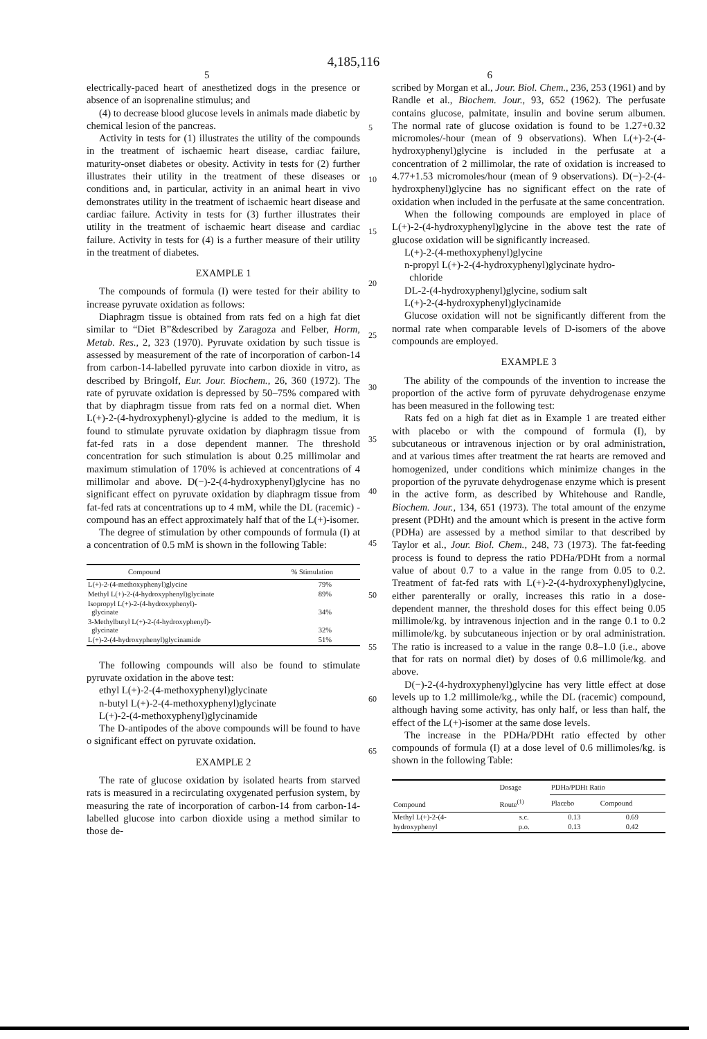4,185,116
5 6
electrically-paced heart of anesthetized dogs in the presence or absence of an isoprenaline stimulus; and
(4) to decrease blood glucose levels in animals made diabetic by chemical lesion of the pancreas.
Activity in tests for (1) illustrates the utility of the compounds in the treatment of ischaemic heart disease, cardiac failure, maturity-onset diabetes or obesity. Activity in tests for (2) further illustrates their utility in the treatment of these diseases or conditions and, in particular, activity in an animal heart in vivo demonstrates utility in the treatment of ischaemic heart disease and cardiac failure. Activity in tests for (3) further illustrates their utility in the treatment of ischaemic heart disease and cardiac failure. Activity in tests for (4) is a further measure of their utility in the treatment of diabetes.
EXAMPLE 1
The compounds of formula (I) were tested for their ability to increase pyruvate oxidation as follows:
Diaphragm tissue is obtained from rats fed on a high fat diet similar to “Diet B”&described by Zaragoza and Felber, Horm, Metab. Res., 2, 323 (1970). Pyruvate oxidation by such tissue is assessed by measurement of the rate of incorporation of carbon-14 from carbon-14-labelled pyruvate into carbon dioxide in vitro, as described by Bringolf, Eur. Jour. Biochem., 26, 360 (1972). The rate of pyruvate oxidation is depressed by 50–75% compared with that by diaphragm tissue from rats fed on a normal diet. When L(+)-2-(4-hydroxyphenyl)-glycine is added to the medium, it is found to stimulate pyruvate oxidation by diaphragm tissue from fat-fed rats in a dose dependent manner. The threshold concentration for such stimulation is about 0.25 millimolar and maximum stimulation of 170% is achieved at concentrations of 4 millimolar and above. D(−)-2-(4-hydroxyphenyl)glycine has no significant effect on pyruvate oxidation by diaphragm tissue from fat-fed rats at concentrations up to 4 mM, while the DL (racemic) - compound has an effect approximately half that of the L(+)-isomer.
The degree of stimulation by other compounds of formula (I) at a concentration of 0.5 mM is shown in the following Table:
| Compound | % Stimulation |
| --- | --- |
| L(+)-2-(4-methoxyphenyl)glycine | 79% |
| Methyl L(+)-2-(4-hydroxyphenyl)glycinate | 89% |
| Isopropyl L(+)-2-(4-hydroxyphenyl)- glycinate | 34% |
| 3-Methylbutyl L(+)-2-(4-hydroxyphenyl)- glycinate | 32% |
| L(+)-2-(4-hydroxyphenyl)glycinamide | 51% |
The following compounds will also be found to stimulate pyruvate oxidation in the above test:
ethyl L(+)-2-(4-methoxyphenyl)glycinate
n-butyl L(+)-2-(4-methoxyphenyl)glycinate
L(+)-2-(4-methoxyphenyl)glycinamide
The D-antipodes of the above compounds will be found to have o significant effect on pyruvate oxidation.
EXAMPLE 2
The rate of glucose oxidation by isolated hearts from starved rats is measured in a recirculating oxygenated perfusion system, by measuring the rate of incorporation of carbon-14 from carbon-14-labelled glucose into carbon dioxide using a method similar to those de-
5
10
15
20
25
30
35
40
45
50
55
60
65
scribed by Morgan et al., Jour. Biol. Chem., 236, 253 (1961) and by Randle et al., Biochem. Jour., 93, 652 (1962). The perfusate contains glucose, palmitate, insulin and bovine serum albumen. The normal rate of glucose oxidation is found to be 1.27+0.32 micromoles/-hour (mean of 9 observations). When L(+)-2-(4-hydroxyphenyl)glycine is included in the perfusate at a concentration of 2 millimolar, the rate of oxidation is increased to 4.77+1.53 micromoles/hour (mean of 9 observations). D(−)-2-(4-hydroxphenyl)glycine has no significant effect on the rate of oxidation when included in the perfusate at the same concentration.
When the following compounds are employed in place of L(+)-2-(4-hydroxyphenyl)glycine in the above test the rate of glucose oxidation will be significantly increased.
L(+)-2-(4-methoxyphenyl)glycine
n-propyl L(+)-2-(4-hydroxyphenyl)glycinate hydro-
chloride
DL-2-(4-hydroxyphenyl)glycine, sodium salt
L(+)-2-(4-hydroxyphenyl)glycinamide
Glucose oxidation will not be significantly different from the normal rate when comparable levels of D-isomers of the above compounds are employed.
EXAMPLE 3
The ability of the compounds of the invention to increase the proportion of the active form of pyruvate dehydrogenase enzyme has been measured in the following test:
Rats fed on a high fat diet as in Example 1 are treated either with placebo or with the compound of formula (I), by subcutaneous or intravenous injection or by oral administration, and at various times after treatment the rat hearts are removed and homogenized, under conditions which minimize changes in the proportion of the pyruvate dehydrogenase enzyme which is present in the active form, as described by Whitehouse and Randle, Biochem. Jour., 134, 651 (1973). The total amount of the enzyme present (PDHt) and the amount which is present in the active form (PDHa) are assessed by a method similar to that described by Taylor et al., Jour. Biol. Chem., 248, 73 (1973). The fat-feeding process is found to depress the ratio PDHa/PDHt from a normal value of about 0.7 to a value in the range from 0.05 to 0.2. Treatment of fat-fed rats with L(+)-2-(4-hydroxyphenyl)glycine, either parenterally or orally, increases this ratio in a dose-dependent manner, the threshold doses for this effect being 0.05 millimole/kg. by intravenous injection and in the range 0.1 to 0.2 millimole/kg. by subcutaneous injection or by oral administration. The ratio is increased to a value in the range 0.8–1.0 (i.e., above that for rats on normal diet) by doses of 0.6 millimole/kg. and above.
D(−)-2-(4-hydroxyphenyl)glycine has very little effect at dose levels up to 1.2 millimole/kg., while the DL (racemic) compound, although having some activity, has only half, or less than half, the effect of the L(+)-isomer at the same dose levels.
The increase in the PDHa/PDHt ratio effected by other compounds of formula (I) at a dose level of 0.6 millimoles/kg. is shown in the following Table:
| Compound | Dosage | PDHa/PDHt Ratio | |
| --- | --- | --- | --- |
| | Route<sup>(1)</sup> | Placebo | Compound |
| Methyl L(+)-2-(4- | s.c. | 0.13 | 0.69 |
| hydroxyphenyl | p.o. | 0.13 | 0.42 |